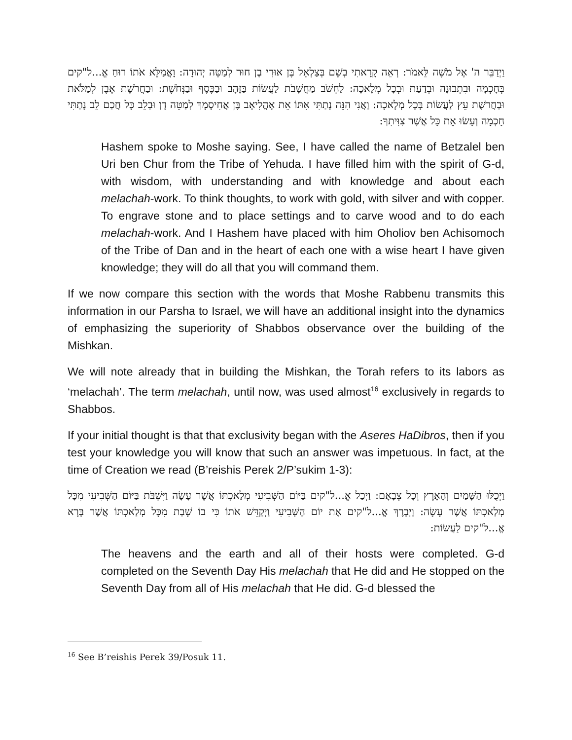וַיְדַבֵּר ה' אֶל מֹשֶׁה לֵּאמֹר: רְאֵה קָרָאתִי בְשֵׁם בְּצַלְאֵל בֶּן אוּרִי בֶן חוּר לְמַטֵּה יְהוּדָה: וָאֲמַלֵּא אֹתוֹ רוּחַ אֱ...ל"קים בְּחָכְמָה וּבִתְבוּנָה וּבְדַעַת וּבְכָל מְלָאכָה: לַחְשֹׁב מַחֲשָׁבֹת לַעֲשׂוֹת בַּזָּהָב וּבַכֶּסֶף וּבַנְּחֹשֶׁת: וּבַחֲרֹשֶׁת אֶבֶן לְמַלֹּאת וּבַחֲרֹשֶׁת עֵץ לַעֲשׂוֹת בְּכָל מְלָאכָה: וַאֲנִי הִנֵּה נָתַתִּי אִתּוֹ אֵת אָהֳלִיאָב בֶּן אֲחִיסָמָךְ לְמַטֵּה דָן וּבְלֵב כָּל חֲכַם לֵב נָתַתִּי חָכְמָה וְעָשׂוּ אֵת כָּל אֲשֶׁר צִוִּיתִךָ:
Hashem spoke to Moshe saying. See, I have called the name of Betzalel ben Uri ben Chur from the Tribe of Yehuda. I have filled him with the spirit of G-d, with wisdom, with understanding and with knowledge and about each melachah-work. To think thoughts, to work with gold, with silver and with copper. To engrave stone and to place settings and to carve wood and to do each melachah-work. And I Hashem have placed with him Oholiov ben Achisomoch of the Tribe of Dan and in the heart of each one with a wise heart I have given knowledge; they will do all that you will command them.
If we now compare this section with the words that Moshe Rabbenu transmits this information in our Parsha to Israel, we will have an additional insight into the dynamics of emphasizing the superiority of Shabbos observance over the building of the Mishkan.
We will note already that in building the Mishkan, the Torah refers to its labors as ‘melachah’. The term melachah, until now, was used almost<sup>16</sup> exclusively in regards to Shabbos.
If your initial thought is that that exclusivity began with the Aseres HaDibros, then if you test your knowledge you will know that such an answer was impetuous. In fact, at the time of Creation we read (B’reishis Perek 2/P’sukim 1-3):
וַיְכֻלּוּ הַשָּׁמַיִם וְהָאָרֶץ וְכָל צְבָאָם: וַיְכַל אֱ...ל"קים בַּיּוֹם הַשְּׁבִיעִי מְלַאכְתּוֹ אֲשֶׁר עָשָׂה וַיִּשְׁבֹּת בַּיּוֹם הַשְּׁבִיעִי מִכָּל מְלַאכְתּוֹ אֲשֶׁר עָשָׂה: וַיְבָרֶךְ אֱ...ל"קים אֶת יוֹם הַשְּׁבִיעִי וַיְקַדֵּשׁ אֹתוֹ כִּי בוֹ שָׁבַת מִכָּל מְלַאכְתּוֹ אֲשֶׁר בָּרָא אֱ...ל"קים לַעֲשׂוֹת:
The heavens and the earth and all of their hosts were completed. G-d completed on the Seventh Day His melachah that He did and He stopped on the Seventh Day from all of His melachah that He did. G-d blessed the
<sup>16</sup> See B’reishis Perek 39/Posuk 11.